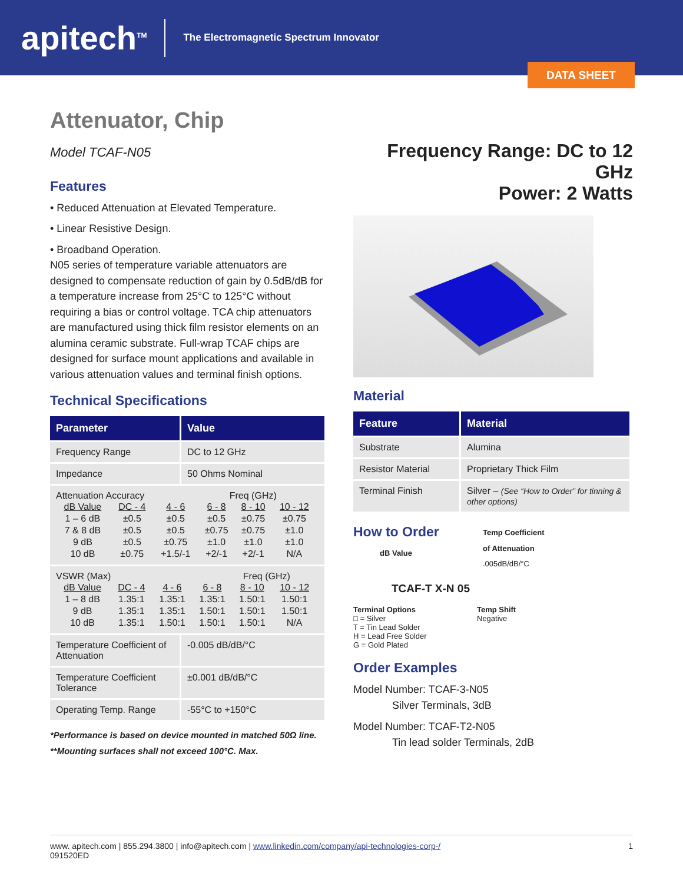apitech<sup>TM</sup>
The Electromagnetic Spectrum Innovator
DATA SHEET
Attenuator, Chip
Model TCAF-N05
Features
• Reduced Attenuation at Elevated Temperature.
• Linear Resistive Design.
• Broadband Operation.
N05 series of temperature variable attenuators are designed to compensate reduction of gain by 0.5dB/dB for a temperature increase from 25°C to 125°C without requiring a bias or control voltage. TCA chip attenuators are manufactured using thick film resistor elements on an alumina ceramic substrate. Full-wrap TCAF chips are designed for surface mount applications and available in various attenuation values and terminal finish options.
Technical Specifications
| Parameter | Value |
| --- | --- |
| Frequency Range | DC to 12 GHz |
| Impedance | 50 Ohms Nominal |
| Attenuation Accuracy Freq (GHz) / dB Value / DC - 4 / 4 - 6 / 6 - 8 / 8 - 10 / 10 - 12 / / 1 – 6 dB / ±0.5 / ±0.5 / ±0.5 / ±0.75 / ±0.75 / / 7 & 8 dB / ±0.5 / ±0.5 / ±0.75 / ±0.75 / ±1.0 / / 9 dB / ±0.5 / ±0.75 / ±1.0 / ±1.0 / ±1.0 / / 10 dB / ±0.75 / +1.5/-1 / +2/-1 / +2/-1 / N/A / | |
| VSWR (Max) Freq (GHz) / dB Value / DC - 4 / 4 - 6 / 6 - 8 / 8 - 10 / 10 - 12 / / 1 – 8 dB / 1.35:1 / 1.35:1 / 1.35:1 / 1.50:1 / 1.50:1 / / 9 dB / 1.35:1 / 1.35:1 / 1.50:1 / 1.50:1 / 1.50:1 / / 10 dB / 1.35:1 / 1.50:1 / 1.50:1 / 1.50:1 / N/A / | |
| Temperature Coefficient of Attenuation | -0.005 dB/dB/°C |
| Temperature Coefficient Tolerance | ±0.001 dB/dB/°C |
| Operating Temp. Range | -55°C to +150°C |
*Performance is based on device mounted in matched 50Ω line.
**Mounting surfaces shall not exceed 100°C. Max.
Frequency Range: DC to 12 GHz
Power: 2 Watts
Material
| Feature | Material |
| --- | --- |
| Substrate | Alumina |
| Resistor Material | Proprietary Thick Film |
| Terminal Finish | Silver – (See “How to Order” for tinning & other options) |
How to Order
dB Value
Temp Coefficient
of Attenuation
.005dB/dB/°C
TCAF-T X-N 05
Terminal Options
□ = Silver
T = Tin Lead Solder
H = Lead Free Solder
G = Gold Plated
Temp Shift
Negative
Order Examples
Model Number: TCAF-3-N05
Silver Terminals, 3dB
Model Number: TCAF-T2-N05
Tin lead solder Terminals, 2dB
www. apitech.com | 855.294.3800 | info@apitech.com | www.linkedin.com/company/api-technologies-corp-/ 1
091520ED